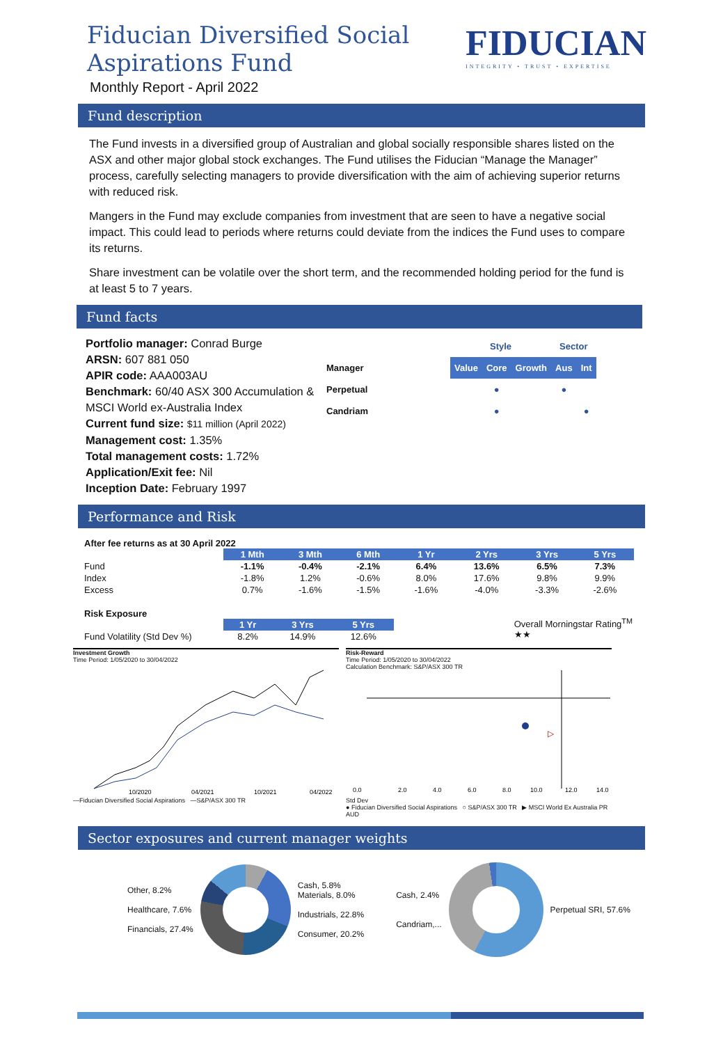Fiducian Diversified Social
Aspirations Fund
Monthly Report - April 2022
FIDUCIAN
INTEGRITY • TRUST • EXPERTISE
Fund description
The Fund invests in a diversified group of Australian and global socially responsible shares listed on the ASX and other major global stock exchanges. The Fund utilises the Fiducian “Manage the Manager” process, carefully selecting managers to provide diversification with the aim of achieving superior returns with reduced risk.
Mangers in the Fund may exclude companies from investment that are seen to have a negative social impact. This could lead to periods where returns could deviate from the indices the Fund uses to compare its returns.
Share investment can be volatile over the short term, and the recommended holding period for the fund is at least 5 to 7 years.
Fund facts
Portfolio manager: Conrad Burge
ARSN: 607 881 050
APIR code: AAA003AU
Benchmark: 60/40 ASX 300 Accumulation & MSCI World ex-Australia Index
Current fund size: $11 million (April 2022)
Management cost: 1.35%
Total management costs: 1.72%
Application/Exit fee: Nil
Inception Date: February 1997
| | | Style | | | Sector | |
| Manager | | Value | Core | Growth | Aus | Int |
| Perpetual | | | ● | | ● | |
| Candriam | | | ● | | | ● |
Performance and Risk
After fee returns as at 30 April 2022
| | 1 Mth | 3 Mth | 6 Mth | 1 Yr | 2 Yrs | 3 Yrs | 5 Yrs |
| --- | --- | --- | --- | --- | --- | --- | --- |
| Fund | -1.1% | -0.4% | -2.1% | 6.4% | 13.6% | 6.5% | 7.3% |
| Index | -1.8% | 1.2% | -0.6% | 8.0% | 17.6% | 9.8% | 9.9% |
| Excess | 0.7% | -1.6% | -1.5% | -1.6% | -4.0% | -3.3% | -2.6% |
Risk Exposure
| | 1 Yr | 3 Yrs | 5 Yrs |
| --- | --- | --- | --- |
| Fund Volatility (Std Dev %) | 8.2% | 14.9% | 12.6% |
Overall Morningstar Rating<sup>TM</sup>
★★
Investment Growth
Time Period: 1/05/2020 to 30/04/2022
10/2020
04/2021
10/2021
04/2022
—Fiducian Diversified Social Aspirations —S&P/ASX 300 TR
Risk-Reward
Time Period: 1/05/2020 to 30/04/2022
Calculation Benchmark: S&P/ASX 300 TR
▷
0.0
2.0
4.0
6.0
8.0
10.0
12.0
14.0
Std Dev
● Fiducian Diversified Social Aspirations ○ S&P/ASX 300 TR ▶ MSCI World Ex Australia PR AUD
Sector exposures and current manager weights
Other, 8.2%
Healthcare, 7.6%
Financials, 27.4%
Cash, 5.8%
Materials, 8.0%
Industrials, 22.8%
Consumer, 20.2%
Cash, 2.4%
Candriam,...
Perpetual SRI, 57.6%